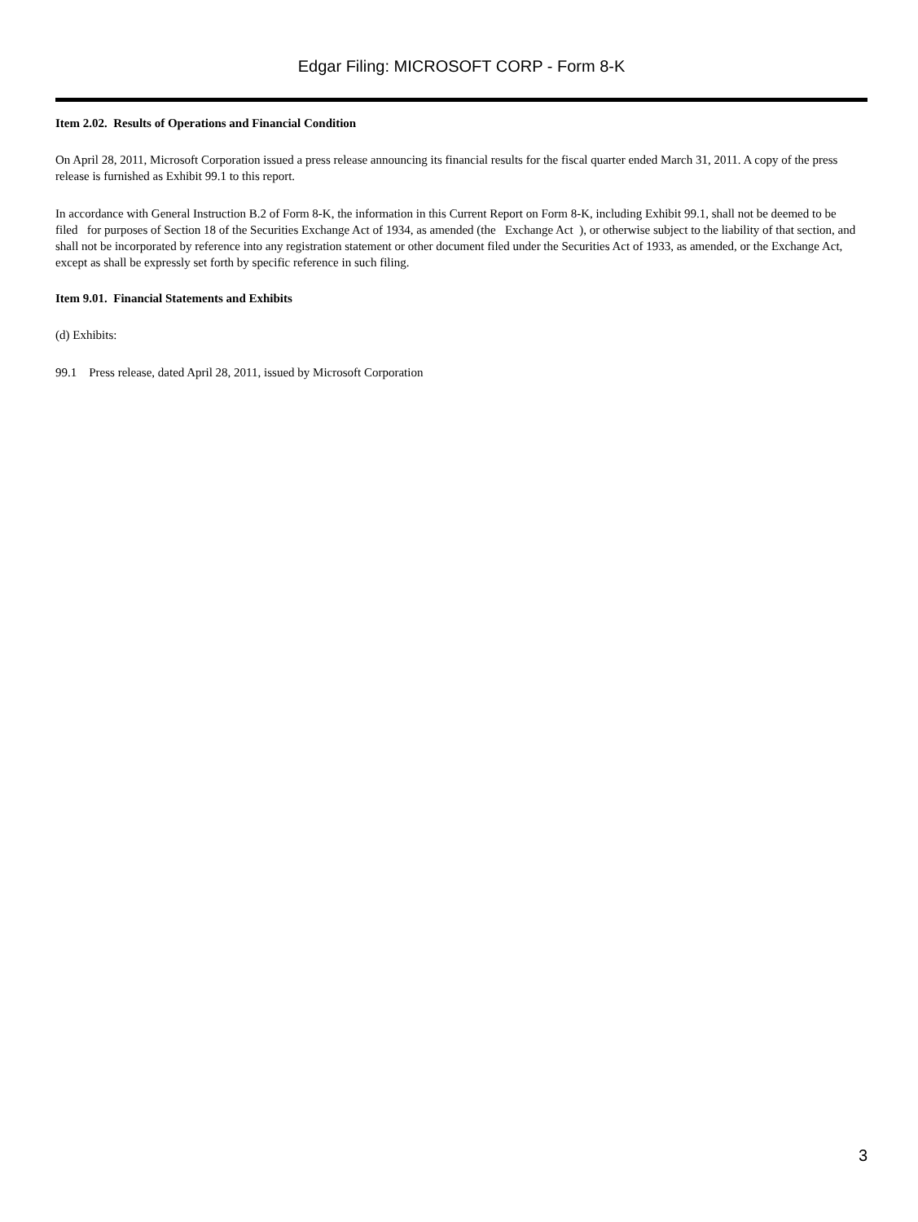Edgar Filing: MICROSOFT CORP - Form 8-K
Item 2.02. Results of Operations and Financial Condition
On April 28, 2011, Microsoft Corporation issued a press release announcing its financial results for the fiscal quarter ended March 31, 2011. A copy of the press release is furnished as Exhibit 99.1 to this report.
In accordance with General Instruction B.2 of Form 8-K, the information in this Current Report on Form 8-K, including Exhibit 99.1, shall not be deemed to be filed for purposes of Section 18 of the Securities Exchange Act of 1934, as amended (the Exchange Act ), or otherwise subject to the liability of that section, and shall not be incorporated by reference into any registration statement or other document filed under the Securities Act of 1933, as amended, or the Exchange Act, except as shall be expressly set forth by specific reference in such filing.
Item 9.01. Financial Statements and Exhibits
(d) Exhibits:
99.1 Press release, dated April 28, 2011, issued by Microsoft Corporation
3